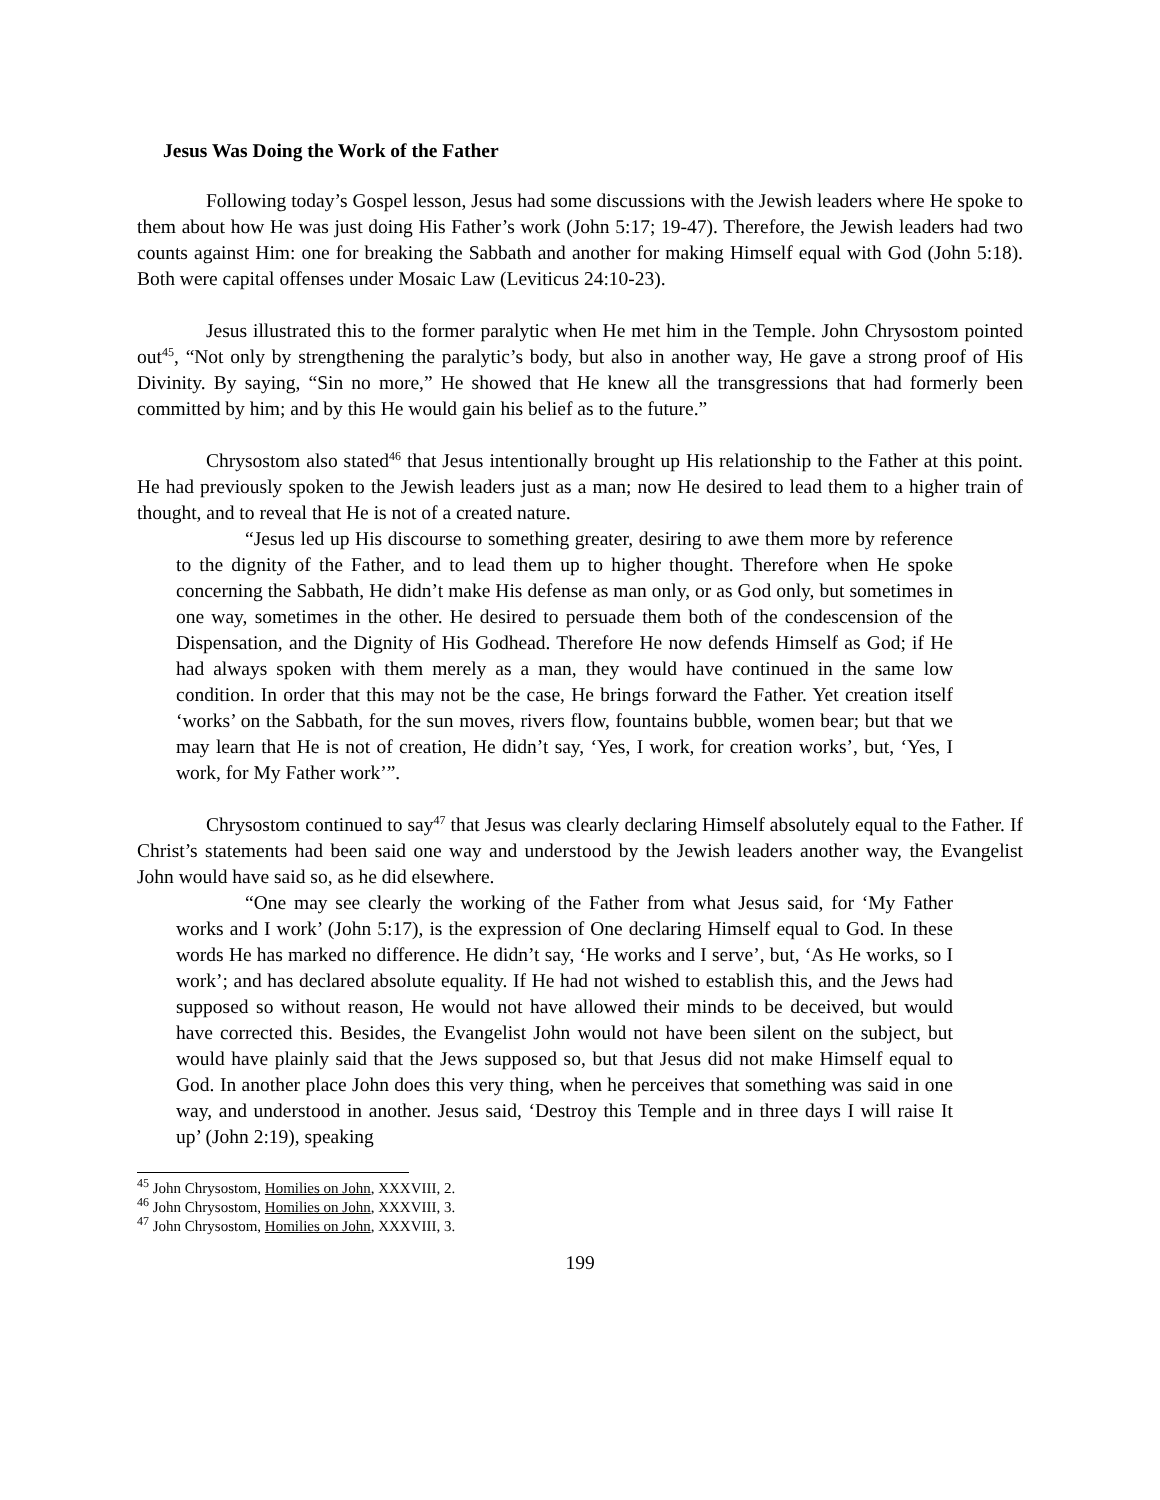Jesus Was Doing the Work of the Father
Following today’s Gospel lesson, Jesus had some discussions with the Jewish leaders where He spoke to them about how He was just doing His Father’s work (John 5:17; 19-47). Therefore, the Jewish leaders had two counts against Him: one for breaking the Sabbath and another for making Himself equal with God (John 5:18). Both were capital offenses under Mosaic Law (Leviticus 24:10-23).
Jesus illustrated this to the former paralytic when He met him in the Temple. John Chrysostom pointed out<sup>45</sup>, “Not only by strengthening the paralytic’s body, but also in another way, He gave a strong proof of His Divinity. By saying, “Sin no more,” He showed that He knew all the transgressions that had formerly been committed by him; and by this He would gain his belief as to the future.”
Chrysostom also stated<sup>46</sup> that Jesus intentionally brought up His relationship to the Father at this point. He had previously spoken to the Jewish leaders just as a man; now He desired to lead them to a higher train of thought, and to reveal that He is not of a created nature.
“Jesus led up His discourse to something greater, desiring to awe them more by reference to the dignity of the Father, and to lead them up to higher thought. Therefore when He spoke concerning the Sabbath, He didn’t make His defense as man only, or as God only, but sometimes in one way, sometimes in the other. He desired to persuade them both of the condescension of the Dispensation, and the Dignity of His Godhead. Therefore He now defends Himself as God; if He had always spoken with them merely as a man, they would have continued in the same low condition. In order that this may not be the case, He brings forward the Father. Yet creation itself ‘works’ on the Sabbath, for the sun moves, rivers flow, fountains bubble, women bear; but that we may learn that He is not of creation, He didn’t say, ‘Yes, I work, for creation works’, but, ‘Yes, I work, for My Father work’”.
Chrysostom continued to say<sup>47</sup> that Jesus was clearly declaring Himself absolutely equal to the Father. If Christ’s statements had been said one way and understood by the Jewish leaders another way, the Evangelist John would have said so, as he did elsewhere.
“One may see clearly the working of the Father from what Jesus said, for ‘My Father works and I work’ (John 5:17), is the expression of One declaring Himself equal to God. In these words He has marked no difference. He didn’t say, ‘He works and I serve’, but, ‘As He works, so I work’; and has declared absolute equality. If He had not wished to establish this, and the Jews had supposed so without reason, He would not have allowed their minds to be deceived, but would have corrected this. Besides, the Evangelist John would not have been silent on the subject, but would have plainly said that the Jews supposed so, but that Jesus did not make Himself equal to God. In another place John does this very thing, when he perceives that something was said in one way, and understood in another. Jesus said, ‘Destroy this Temple and in three days I will raise It up’ (John 2:19), speaking
<sup>45</sup> John Chrysostom, Homilies on John, XXXVIII, 2.
<sup>46</sup> John Chrysostom, Homilies on John, XXXVIII, 3.
<sup>47</sup> John Chrysostom, Homilies on John, XXXVIII, 3.
199